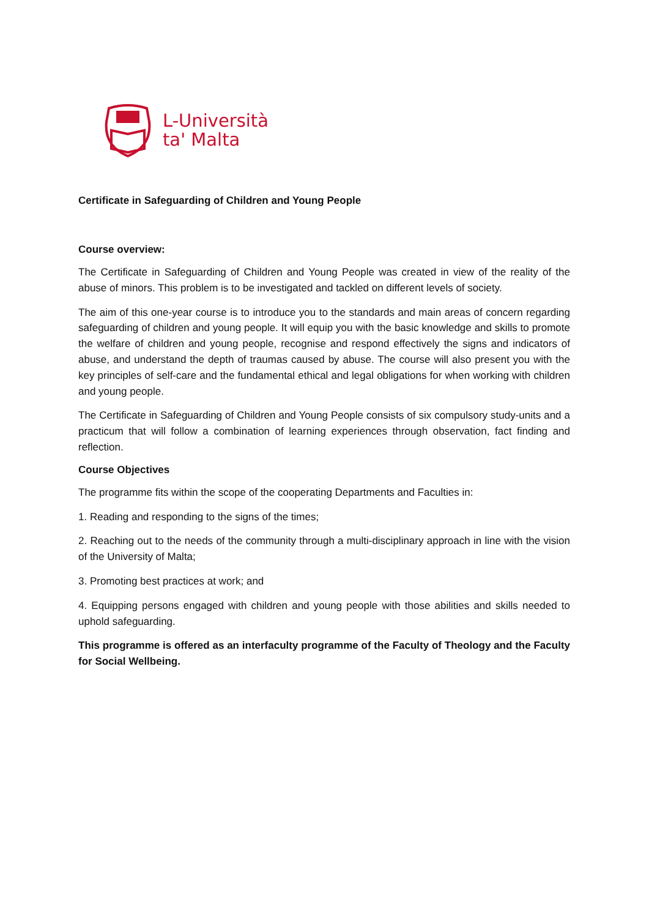L-Università
ta' Malta
Certificate in Safeguarding of Children and Young People
Course overview:
The Certificate in Safeguarding of Children and Young People was created in view of the reality of the abuse of minors. This problem is to be investigated and tackled on different levels of society.
The aim of this one-year course is to introduce you to the standards and main areas of concern regarding safeguarding of children and young people. It will equip you with the basic knowledge and skills to promote the welfare of children and young people, recognise and respond effectively the signs and indicators of abuse, and understand the depth of traumas caused by abuse. The course will also present you with the key principles of self-care and the fundamental ethical and legal obligations for when working with children and young people.
The Certificate in Safeguarding of Children and Young People consists of six compulsory study-units and a practicum that will follow a combination of learning experiences through observation, fact finding and reflection.
Course Objectives
The programme fits within the scope of the cooperating Departments and Faculties in:
1. Reading and responding to the signs of the times;
2. Reaching out to the needs of the community through a multi-disciplinary approach in line with the vision of the University of Malta;
3. Promoting best practices at work; and
4. Equipping persons engaged with children and young people with those abilities and skills needed to uphold safeguarding.
This programme is offered as an interfaculty programme of the Faculty of Theology and the Faculty for Social Wellbeing.